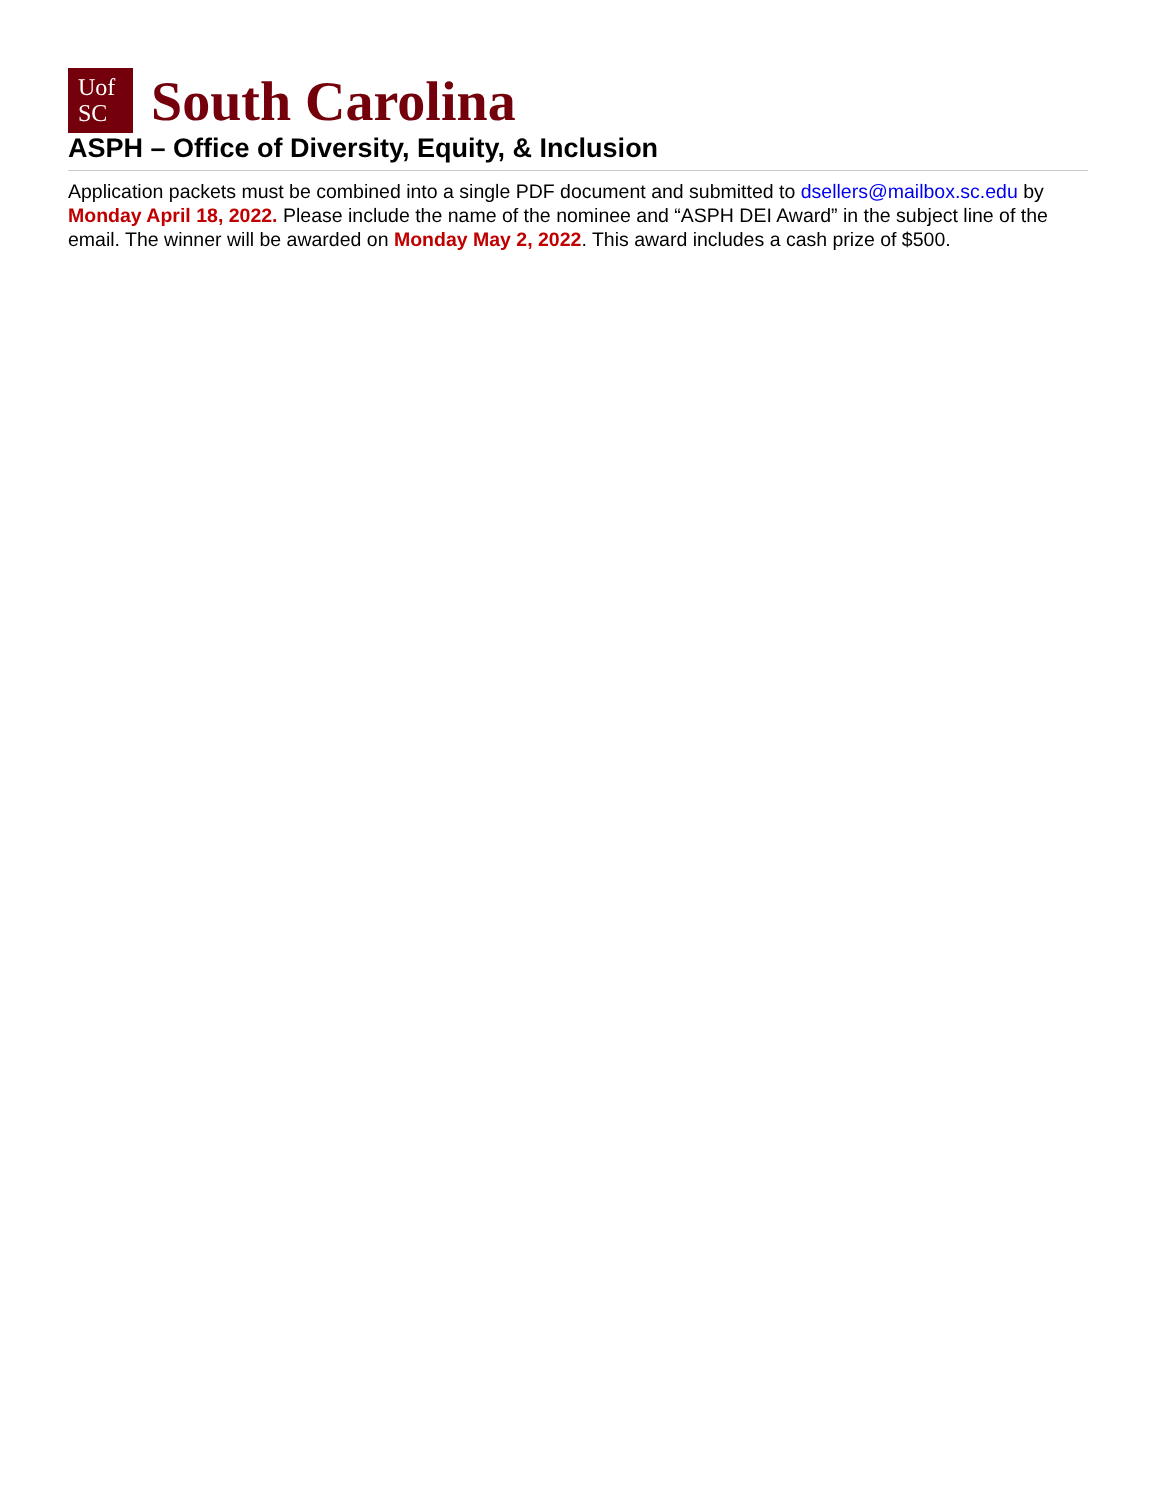Uof
SC
South Carolina
ASPH – Office of Diversity, Equity, & Inclusion
Application packets must be combined into a single PDF document and submitted to dsellers@mailbox.sc.edu by Monday April 18, 2022. Please include the name of the nominee and “ASPH DEI Award” in the subject line of the email. The winner will be awarded on Monday May 2, 2022. This award includes a cash prize of $500.